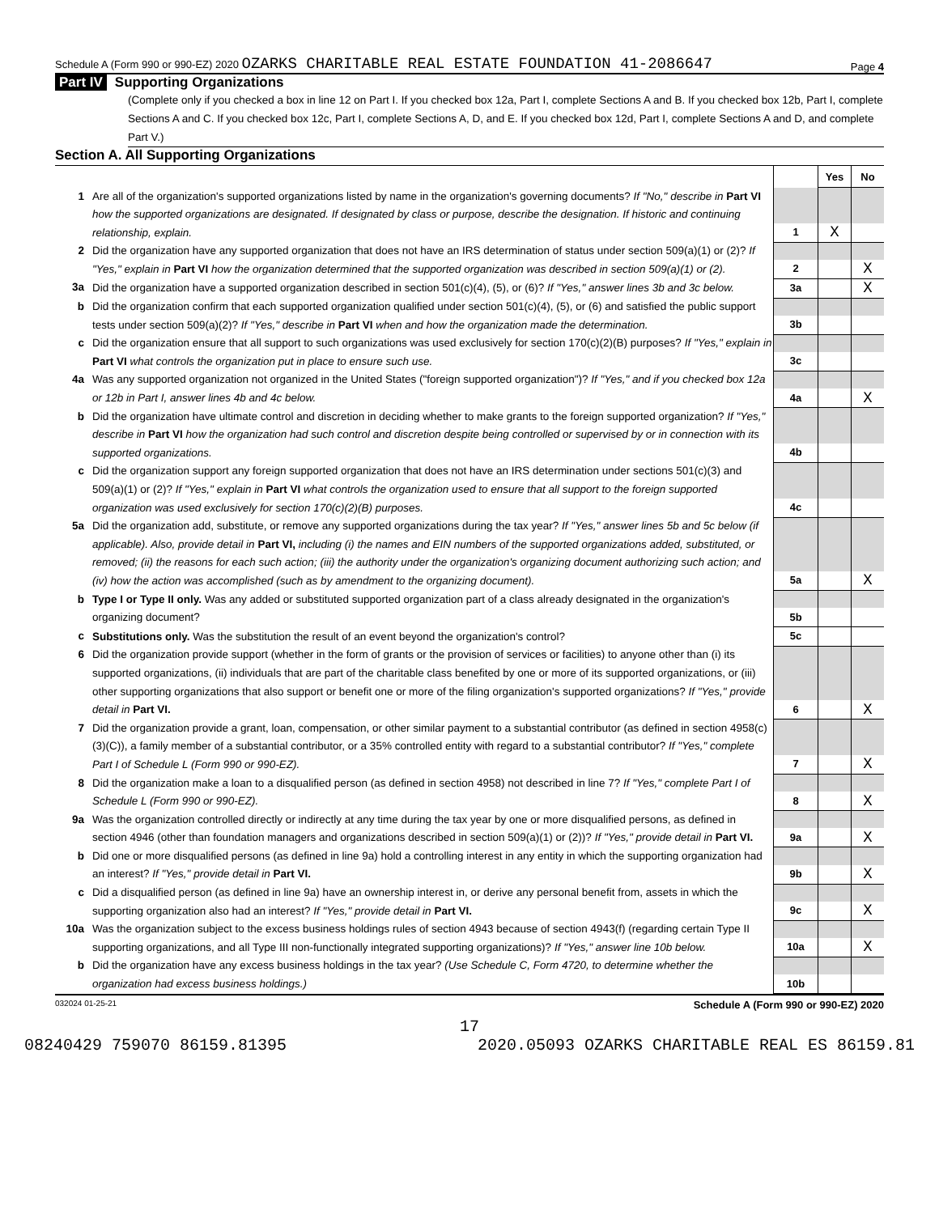Schedule A (Form 990 or 990-EZ) 2020 OZARKS CHARITABLE REAL ESTATE FOUNDATION 41-2086647 Page 4
Part IV Supporting Organizations
(Complete only if you checked a box in line 12 on Part I. If you checked box 12a, Part I, complete Sections A and B. If you checked box 12b, Part I, complete Sections A and C. If you checked box 12c, Part I, complete Sections A, D, and E. If you checked box 12d, Part I, complete Sections A and D, and complete Part V.)
Section A. All Supporting Organizations
| | | | Yes | No |
| 1 | Are all of the organization's supported organizations listed by name in the organization's governing documents? If "No," describe in Part VI how the supported organizations are designated. If designated by class or purpose, describe the designation. If historic and continuing relationship, explain. | 1 | X | |
| 2 | Did the organization have any supported organization that does not have an IRS determination of status under section 509(a)(1) or (2)? If "Yes," explain in Part VI how the organization determined that the supported organization was described in section 509(a)(1) or (2). | 2 | | X |
| 3a | Did the organization have a supported organization described in section 501(c)(4), (5), or (6)? If "Yes," answer lines 3b and 3c below. | 3a | | X |
| b | Did the organization confirm that each supported organization qualified under section 501(c)(4), (5), or (6) and satisfied the public support tests under section 509(a)(2)? If "Yes," describe in Part VI when and how the organization made the determination. | 3b | | |
| c | Did the organization ensure that all support to such organizations was used exclusively for section 170(c)(2)(B) purposes? If "Yes," explain in Part VI what controls the organization put in place to ensure such use. | 3c | | |
| 4a | Was any supported organization not organized in the United States ("foreign supported organization")? If "Yes," and if you checked box 12a or 12b in Part I, answer lines 4b and 4c below. | 4a | | X |
| b | Did the organization have ultimate control and discretion in deciding whether to make grants to the foreign supported organization? If "Yes," describe in Part VI how the organization had such control and discretion despite being controlled or supervised by or in connection with its supported organizations. | 4b | | |
| c | Did the organization support any foreign supported organization that does not have an IRS determination under sections 501(c)(3) and 509(a)(1) or (2)? If "Yes," explain in Part VI what controls the organization used to ensure that all support to the foreign supported organization was used exclusively for section 170(c)(2)(B) purposes. | 4c | | |
| 5a | Did the organization add, substitute, or remove any supported organizations during the tax year? If "Yes," answer lines 5b and 5c below (if applicable). Also, provide detail in Part VI, including (i) the names and EIN numbers of the supported organizations added, substituted, or removed; (ii) the reasons for each such action; (iii) the authority under the organization's organizing document authorizing such action; and (iv) how the action was accomplished (such as by amendment to the organizing document). | 5a | | X |
| b | Type I or Type II only. Was any added or substituted supported organization part of a class already designated in the organization's organizing document? | 5b | | |
| c | Substitutions only. Was the substitution the result of an event beyond the organization's control? | 5c | | |
| 6 | Did the organization provide support (whether in the form of grants or the provision of services or facilities) to anyone other than (i) its supported organizations, (ii) individuals that are part of the charitable class benefited by one or more of its supported organizations, or (iii) other supporting organizations that also support or benefit one or more of the filing organization's supported organizations? If "Yes," provide detail in Part VI. | 6 | | X |
| 7 | Did the organization provide a grant, loan, compensation, or other similar payment to a substantial contributor (as defined in section 4958(c)(3)(C)), a family member of a substantial contributor, or a 35% controlled entity with regard to a substantial contributor? If "Yes," complete Part I of Schedule L (Form 990 or 990-EZ). | 7 | | X |
| 8 | Did the organization make a loan to a disqualified person (as defined in section 4958) not described in line 7? If "Yes," complete Part I of Schedule L (Form 990 or 990-EZ). | 8 | | X |
| 9a | Was the organization controlled directly or indirectly at any time during the tax year by one or more disqualified persons, as defined in section 4946 (other than foundation managers and organizations described in section 509(a)(1) or (2))? If "Yes," provide detail in Part VI. | 9a | | X |
| b | Did one or more disqualified persons (as defined in line 9a) hold a controlling interest in any entity in which the supporting organization had an interest? If "Yes," provide detail in Part VI. | 9b | | X |
| c | Did a disqualified person (as defined in line 9a) have an ownership interest in, or derive any personal benefit from, assets in which the supporting organization also had an interest? If "Yes," provide detail in Part VI. | 9c | | X |
| 10a | Was the organization subject to the excess business holdings rules of section 4943 because of section 4943(f) (regarding certain Type II supporting organizations, and all Type III non-functionally integrated supporting organizations)? If "Yes," answer line 10b below. | 10a | | X |
| b | Did the organization have any excess business holdings in the tax year? (Use Schedule C, Form 4720, to determine whether the organization had excess business holdings.) | 10b | | |
032024 01-25-21 Schedule A (Form 990 or 990-EZ) 2020
17
08240429 759070 86159.81395 2020.05093 OZARKS CHARITABLE REAL ES 86159.81